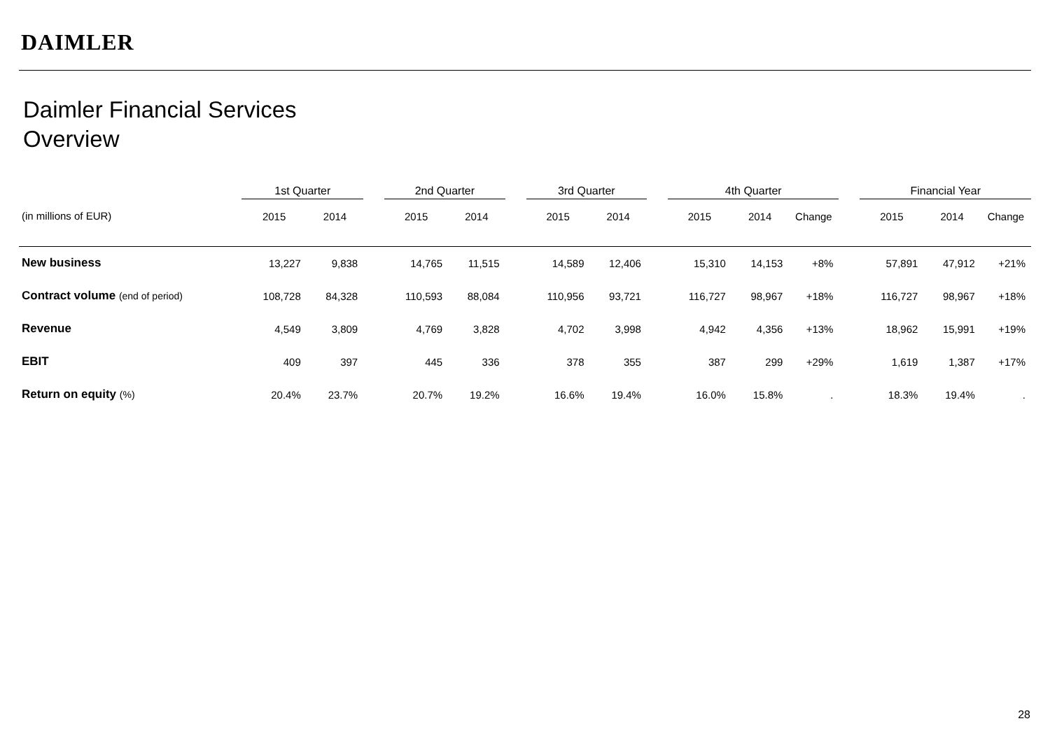DAIMLER
Daimler Financial Services
Overview
| | 1st Quarter | | | 2nd Quarter | | | 3rd Quarter | | | 4th Quarter | | | | Financial Year | | |
| --- | --- | --- | --- | --- | --- | --- | --- | --- | --- | --- | --- | --- | --- | --- | --- | --- |
| (in millions of EUR) | 2015 | 2014 | | 2015 | 2014 | | 2015 | 2014 | | 2015 | 2014 | Change | | 2015 | 2014 | Change |
| New business | 13,227 | 9,838 | | 14,765 | 11,515 | | 14,589 | 12,406 | | 15,310 | 14,153 | +8% | | 57,891 | 47,912 | +21% |
| Contract volume (end of period) | 108,728 | 84,328 | | 110,593 | 88,084 | | 110,956 | 93,721 | | 116,727 | 98,967 | +18% | | 116,727 | 98,967 | +18% |
| Revenue | 4,549 | 3,809 | | 4,769 | 3,828 | | 4,702 | 3,998 | | 4,942 | 4,356 | +13% | | 18,962 | 15,991 | +19% |
| EBIT | 409 | 397 | | 445 | 336 | | 378 | 355 | | 387 | 299 | +29% | | 1,619 | 1,387 | +17% |
| Return on equity (%) | 20.4% | 23.7% | | 20.7% | 19.2% | | 16.6% | 19.4% | | 16.0% | 15.8% | . | | 18.3% | 19.4% | . |
28